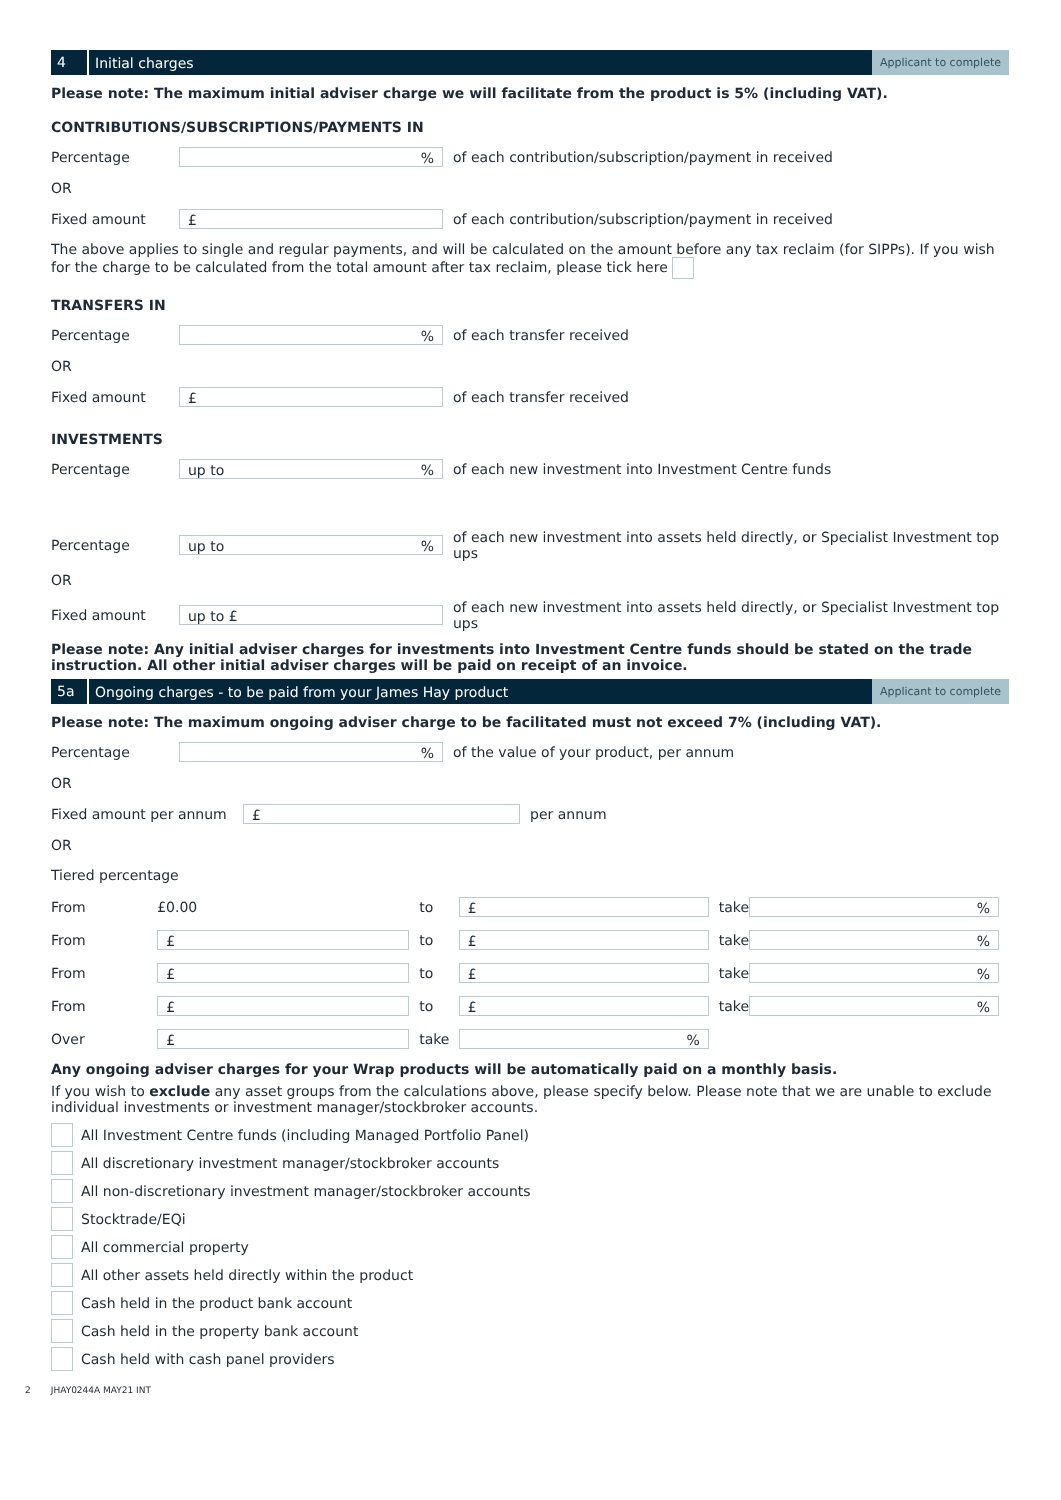4
Initial charges
Applicant to complete
Please note: The maximum initial adviser charge we will facilitate from the product is 5% (including VAT).
CONTRIBUTIONS/SUBSCRIPTIONS/PAYMENTS IN
Percentage
%
of each contribution/subscription/payment in received
OR
Fixed amount
£
of each contribution/subscription/payment in received
The above applies to single and regular payments, and will be calculated on the amount before any tax reclaim (for SIPPs). If you wish for the charge to be calculated from the total amount after tax reclaim, please tick here
TRANSFERS IN
Percentage
%
of each transfer received
OR
Fixed amount
£
of each transfer received
INVESTMENTS
Percentage
up to%
of each new investment into Investment Centre funds
Percentage
up to%
of each new investment into assets held directly, or Specialist Investment top ups
OR
Fixed amount
up to £
of each new investment into assets held directly, or Specialist Investment top ups
Please note: Any initial adviser charges for investments into Investment Centre funds should be stated on the trade instruction. All other initial adviser charges will be paid on receipt of an invoice.
5a
Ongoing charges - to be paid from your James Hay product
Applicant to complete
Please note: The maximum ongoing adviser charge to be facilitated must not exceed 7% (including VAT).
Percentage
%
of the value of your product, per annum
OR
Fixed amount per annum
£
per annum
OR
Tiered percentage
| From | £0.00 | to | £ | take | % |
| From | £ | to | £ | take | % |
| From | £ | to | £ | take | % |
| From | £ | to | £ | take | % |
| Over | £ | take | % | | |
Any ongoing adviser charges for your Wrap products will be automatically paid on a monthly basis.
If you wish to exclude any asset groups from the calculations above, please specify below. Please note that we are unable to exclude individual investments or investment manager/stockbroker accounts.
All Investment Centre funds (including Managed Portfolio Panel)
All discretionary investment manager/stockbroker accounts
All non-discretionary investment manager/stockbroker accounts
Stocktrade/EQi
All commercial property
All other assets held directly within the product
Cash held in the product bank account
Cash held in the property bank account
Cash held with cash panel providers
2 JHAY0244A MAY21 INT